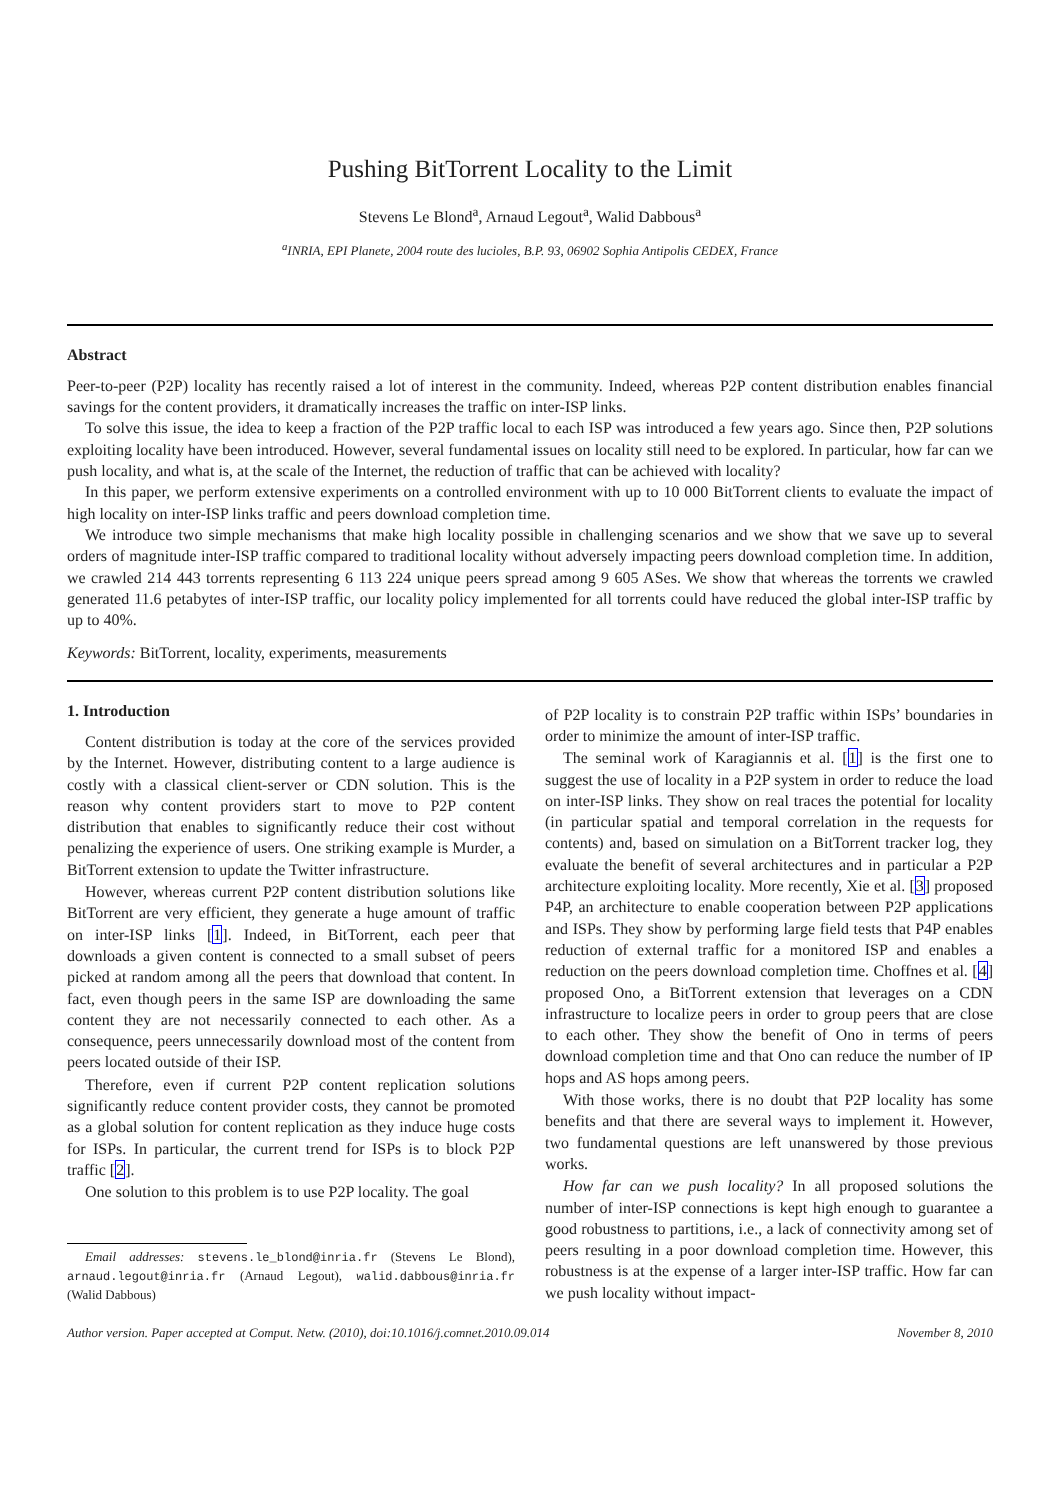Pushing BitTorrent Locality to the Limit
Stevens Le Blond<sup>a</sup>, Arnaud Legout<sup>a</sup>, Walid Dabbous<sup>a</sup>
<sup>a</sup> INRIA, EPI Planete, 2004 route des lucioles, B.P. 93, 06902 Sophia Antipolis CEDEX, France
Abstract
Peer-to-peer (P2P) locality has recently raised a lot of interest in the community. Indeed, whereas P2P content distribution enables financial savings for the content providers, it dramatically increases the traffic on inter-ISP links.
To solve this issue, the idea to keep a fraction of the P2P traffic local to each ISP was introduced a few years ago. Since then, P2P solutions exploiting locality have been introduced. However, several fundamental issues on locality still need to be explored. In particular, how far can we push locality, and what is, at the scale of the Internet, the reduction of traffic that can be achieved with locality?
In this paper, we perform extensive experiments on a controlled environment with up to 10 000 BitTorrent clients to evaluate the impact of high locality on inter-ISP links traffic and peers download completion time.
We introduce two simple mechanisms that make high locality possible in challenging scenarios and we show that we save up to several orders of magnitude inter-ISP traffic compared to traditional locality without adversely impacting peers download completion time. In addition, we crawled 214 443 torrents representing 6 113 224 unique peers spread among 9 605 ASes. We show that whereas the torrents we crawled generated 11.6 petabytes of inter-ISP traffic, our locality policy implemented for all torrents could have reduced the global inter-ISP traffic by up to 40%.
Keywords: BitTorrent, locality, experiments, measurements
1. Introduction
Content distribution is today at the core of the services provided by the Internet. However, distributing content to a large audience is costly with a classical client-server or CDN solution. This is the reason why content providers start to move to P2P content distribution that enables to significantly reduce their cost without penalizing the experience of users. One striking example is Murder, a BitTorrent extension to update the Twitter infrastructure.
However, whereas current P2P content distribution solutions like BitTorrent are very efficient, they generate a huge amount of traffic on inter-ISP links [1]. Indeed, in BitTorrent, each peer that downloads a given content is connected to a small subset of peers picked at random among all the peers that download that content. In fact, even though peers in the same ISP are downloading the same content they are not necessarily connected to each other. As a consequence, peers unnecessarily download most of the content from peers located outside of their ISP.
Therefore, even if current P2P content replication solutions significantly reduce content provider costs, they cannot be promoted as a global solution for content replication as they induce huge costs for ISPs. In particular, the current trend for ISPs is to block P2P traffic [2].
One solution to this problem is to use P2P locality. The goal
Email addresses: stevens.le_blond@inria.fr (Stevens Le Blond), arnaud.legout@inria.fr (Arnaud Legout), walid.dabbous@inria.fr (Walid Dabbous)
of P2P locality is to constrain P2P traffic within ISPs’ boundaries in order to minimize the amount of inter-ISP traffic.
The seminal work of Karagiannis et al. [1] is the first one to suggest the use of locality in a P2P system in order to reduce the load on inter-ISP links. They show on real traces the potential for locality (in particular spatial and temporal correlation in the requests for contents) and, based on simulation on a BitTorrent tracker log, they evaluate the benefit of several architectures and in particular a P2P architecture exploiting locality. More recently, Xie et al. [3] proposed P4P, an architecture to enable cooperation between P2P applications and ISPs. They show by performing large field tests that P4P enables reduction of external traffic for a monitored ISP and enables a reduction on the peers download completion time. Choffnes et al. [4] proposed Ono, a BitTorrent extension that leverages on a CDN infrastructure to localize peers in order to group peers that are close to each other. They show the benefit of Ono in terms of peers download completion time and that Ono can reduce the number of IP hops and AS hops among peers.
With those works, there is no doubt that P2P locality has some benefits and that there are several ways to implement it. However, two fundamental questions are left unanswered by those previous works.
How far can we push locality? In all proposed solutions the number of inter-ISP connections is kept high enough to guarantee a good robustness to partitions, i.e., a lack of connectivity among set of peers resulting in a poor download completion time. However, this robustness is at the expense of a larger inter-ISP traffic. How far can we push locality without impact-
Author version. Paper accepted at Comput. Netw. (2010), doi:10.1016/j.comnet.2010.09.014 November 8, 2010